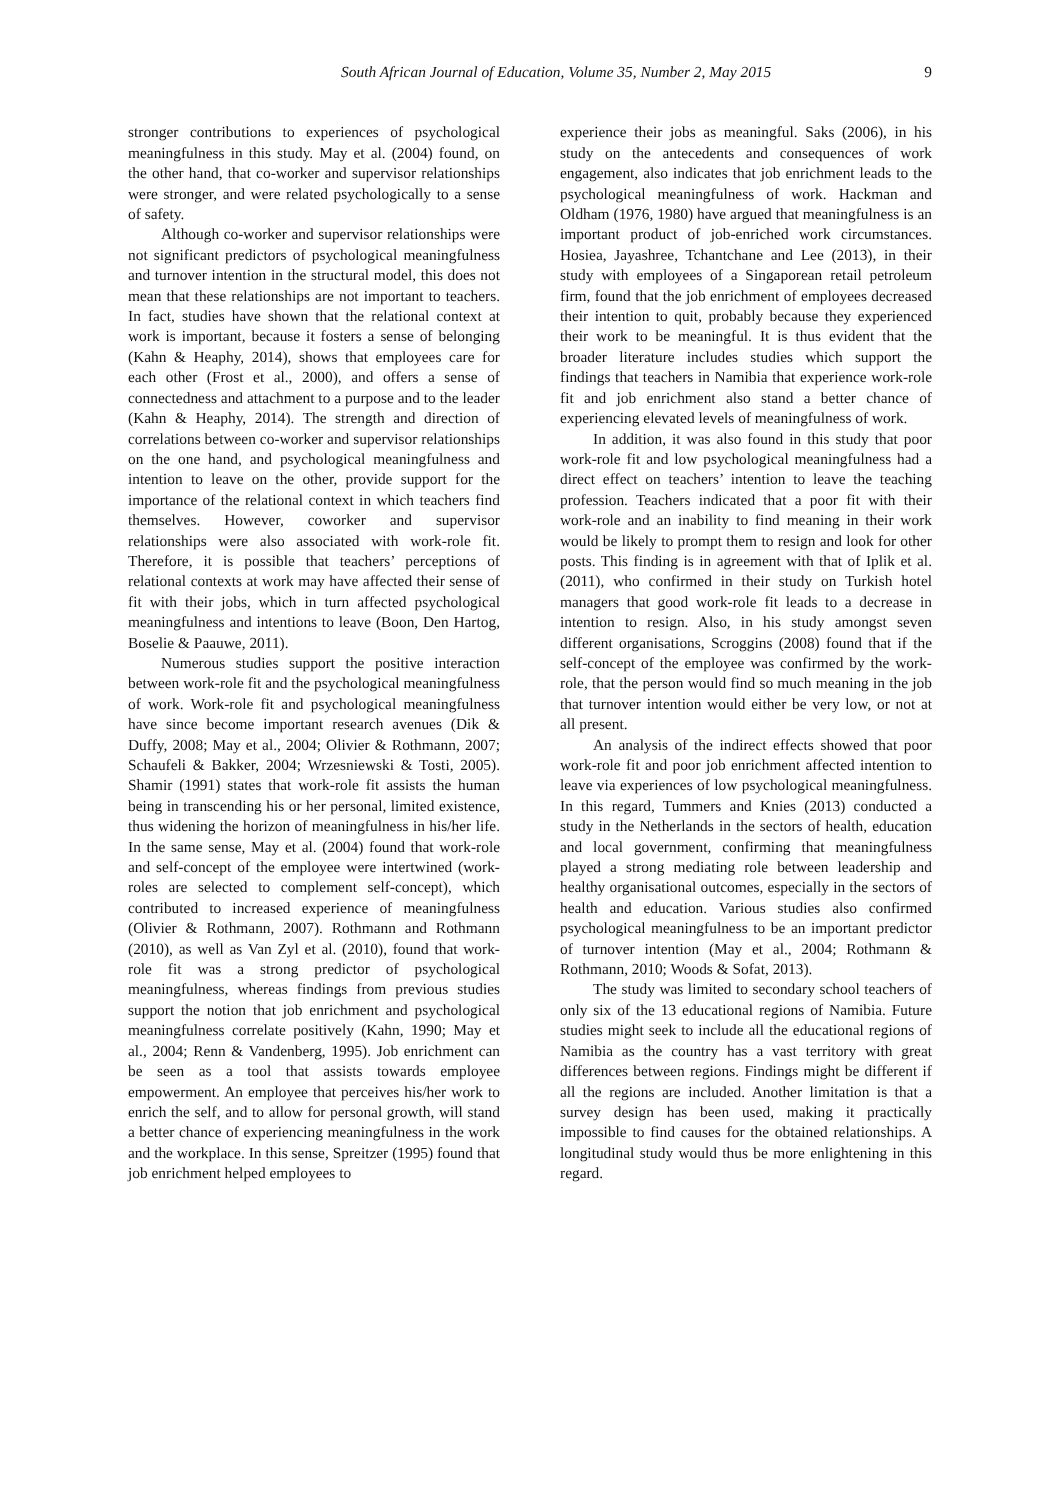South African Journal of Education, Volume 35, Number 2, May 2015 9
stronger contributions to experiences of psychological meaningfulness in this study. May et al. (2004) found, on the other hand, that co-worker and supervisor relationships were stronger, and were related psychologically to a sense of safety.
Although co-worker and supervisor relationships were not significant predictors of psychological meaningfulness and turnover intention in the structural model, this does not mean that these relationships are not important to teachers. In fact, studies have shown that the relational context at work is important, because it fosters a sense of belonging (Kahn & Heaphy, 2014), shows that employees care for each other (Frost et al., 2000), and offers a sense of connectedness and attachment to a purpose and to the leader (Kahn & Heaphy, 2014). The strength and direction of correlations between co-worker and supervisor relationships on the one hand, and psychological meaningfulness and intention to leave on the other, provide support for the importance of the relational context in which teachers find themselves. However, coworker and supervisor relationships were also associated with work-role fit. Therefore, it is possible that teachers’ perceptions of relational contexts at work may have affected their sense of fit with their jobs, which in turn affected psychological meaningfulness and intentions to leave (Boon, Den Hartog, Boselie & Paauwe, 2011).
Numerous studies support the positive interaction between work-role fit and the psychological meaningfulness of work. Work-role fit and psychological meaningfulness have since become important research avenues (Dik & Duffy, 2008; May et al., 2004; Olivier & Rothmann, 2007; Schaufeli & Bakker, 2004; Wrzesniewski & Tosti, 2005). Shamir (1991) states that work-role fit assists the human being in transcending his or her personal, limited existence, thus widening the horizon of meaningfulness in his/her life. In the same sense, May et al. (2004) found that work-role and self-concept of the employee were intertwined (work-roles are selected to complement self-concept), which contributed to increased experience of meaningfulness (Olivier & Rothmann, 2007). Rothmann and Rothmann (2010), as well as Van Zyl et al. (2010), found that work-role fit was a strong predictor of psychological meaningfulness, whereas findings from previous studies support the notion that job enrichment and psychological meaningfulness correlate positively (Kahn, 1990; May et al., 2004; Renn & Vandenberg, 1995). Job enrichment can be seen as a tool that assists towards employee empowerment. An employee that perceives his/her work to enrich the self, and to allow for personal growth, will stand a better chance of experiencing meaningfulness in the work and the workplace. In this sense, Spreitzer (1995) found that job enrichment helped employees to
experience their jobs as meaningful. Saks (2006), in his study on the antecedents and consequences of work engagement, also indicates that job enrichment leads to the psychological meaningfulness of work. Hackman and Oldham (1976, 1980) have argued that meaningfulness is an important product of job-enriched work circumstances. Hosiea, Jayashree, Tchantchane and Lee (2013), in their study with employees of a Singaporean retail petroleum firm, found that the job enrichment of employees decreased their intention to quit, probably because they experienced their work to be meaningful. It is thus evident that the broader literature includes studies which support the findings that teachers in Namibia that experience work-role fit and job enrichment also stand a better chance of experiencing elevated levels of meaningfulness of work.
In addition, it was also found in this study that poor work-role fit and low psychological meaningfulness had a direct effect on teachers’ intention to leave the teaching profession. Teachers indicated that a poor fit with their work-role and an inability to find meaning in their work would be likely to prompt them to resign and look for other posts. This finding is in agreement with that of Iplik et al. (2011), who confirmed in their study on Turkish hotel managers that good work-role fit leads to a decrease in intention to resign. Also, in his study amongst seven different organisations, Scroggins (2008) found that if the self-concept of the employee was confirmed by the work-role, that the person would find so much meaning in the job that turnover intention would either be very low, or not at all present.
An analysis of the indirect effects showed that poor work-role fit and poor job enrichment affected intention to leave via experiences of low psychological meaningfulness. In this regard, Tummers and Knies (2013) conducted a study in the Netherlands in the sectors of health, education and local government, confirming that meaningfulness played a strong mediating role between leadership and healthy organisational outcomes, especially in the sectors of health and education. Various studies also confirmed psychological meaningfulness to be an important predictor of turnover intention (May et al., 2004; Rothmann & Rothmann, 2010; Woods & Sofat, 2013).
The study was limited to secondary school teachers of only six of the 13 educational regions of Namibia. Future studies might seek to include all the educational regions of Namibia as the country has a vast territory with great differences between regions. Findings might be different if all the regions are included. Another limitation is that a survey design has been used, making it practically impossible to find causes for the obtained relationships. A longitudinal study would thus be more enlightening in this regard.